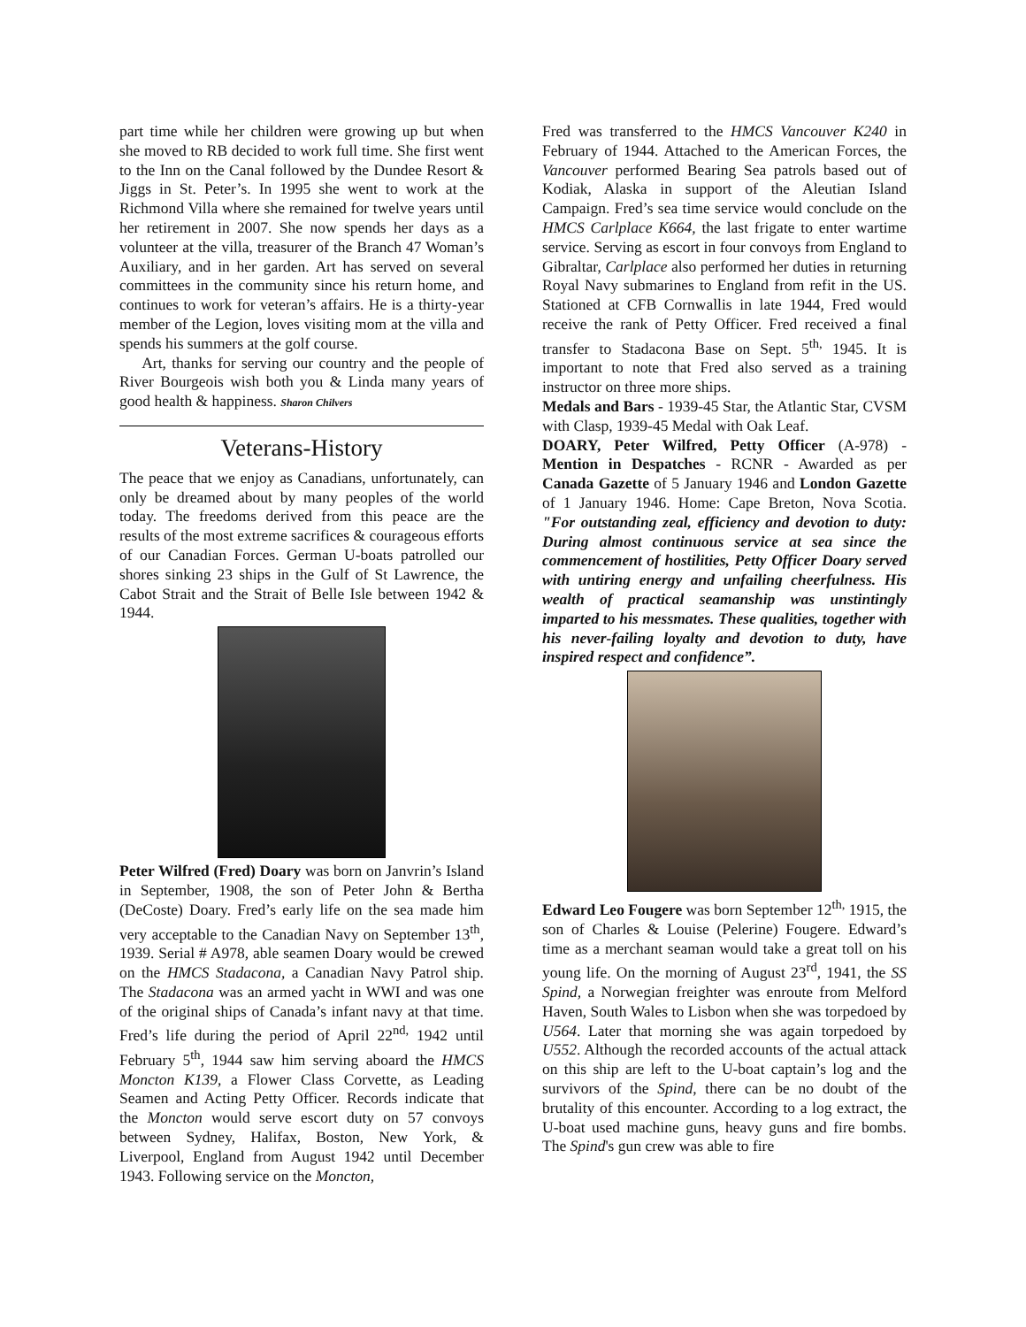part time while her children were growing up but when she moved to RB decided to work full time. She first went to the Inn on the Canal followed by the Dundee Resort & Jiggs in St. Peter’s. In 1995 she went to work at the Richmond Villa where she remained for twelve years until her retirement in 2007. She now spends her days as a volunteer at the villa, treasurer of the Branch 47 Woman’s Auxiliary, and in her garden. Art has served on several committees in the community since his return home, and continues to work for veteran’s affairs. He is a thirty-year member of the Legion, loves visiting mom at the villa and spends his summers at the golf course.
Art, thanks for serving our country and the people of River Bourgeois wish both you & Linda many years of good health & happiness. Sharon Chilvers
Veterans-History
The peace that we enjoy as Canadians, unfortunately, can only be dreamed about by many peoples of the world today. The freedoms derived from this peace are the results of the most extreme sacrifices & courageous efforts of our Canadian Forces. German U-boats patrolled our shores sinking 23 ships in the Gulf of St Lawrence, the Cabot Strait and the Strait of Belle Isle between 1942 & 1944.
Peter Wilfred (Fred) Doary was born on Janvrin’s Island in September, 1908, the son of Peter John & Bertha (DeCoste) Doary. Fred’s early life on the sea made him very acceptable to the Canadian Navy on September 13<sup>th</sup>, 1939. Serial # A978, able seamen Doary would be crewed on the HMCS Stadacona, a Canadian Navy Patrol ship. The Stadacona was an armed yacht in WWI and was one of the original ships of Canada’s infant navy at that time. Fred’s life during the period of April 22<sup>nd,</sup> 1942 until February 5<sup>th</sup>, 1944 saw him serving aboard the HMCS Moncton K139, a Flower Class Corvette, as Leading Seamen and Acting Petty Officer. Records indicate that the Moncton would serve escort duty on 57 convoys between Sydney, Halifax, Boston, New York, & Liverpool, England from August 1942 until December 1943. Following service on the Moncton,
Fred was transferred to the HMCS Vancouver K240 in February of 1944. Attached to the American Forces, the Vancouver performed Bearing Sea patrols based out of Kodiak, Alaska in support of the Aleutian Island Campaign. Fred’s sea time service would conclude on the HMCS Carlplace K664, the last frigate to enter wartime service. Serving as escort in four convoys from England to Gibraltar, Carlplace also performed her duties in returning Royal Navy submarines to England from refit in the US. Stationed at CFB Cornwallis in late 1944, Fred would receive the rank of Petty Officer. Fred received a final transfer to Stadacona Base on Sept. 5<sup>th,</sup> 1945. It is important to note that Fred also served as a training instructor on three more ships.
Medals and Bars - 1939-45 Star, the Atlantic Star, CVSM with Clasp, 1939-45 Medal with Oak Leaf.
DOARY, Peter Wilfred, Petty Officer (A-978) - Mention in Despatches - RCNR - Awarded as per Canada Gazette of 5 January 1946 and London Gazette of 1 January 1946. Home: Cape Breton, Nova Scotia. "For outstanding zeal, efficiency and devotion to duty: During almost continuous service at sea since the commencement of hostilities, Petty Officer Doary served with untiring energy and unfailing cheerfulness. His wealth of practical seamanship was unstintingly imparted to his messmates. These qualities, together with his never-failing loyalty and devotion to duty, have inspired respect and confidence”.
Edward Leo Fougere was born September 12<sup>th,</sup> 1915, the son of Charles & Louise (Pelerine) Fougere. Edward’s time as a merchant seaman would take a great toll on his young life. On the morning of August 23<sup>rd</sup>, 1941, the SS Spind, a Norwegian freighter was enroute from Melford Haven, South Wales to Lisbon when she was torpedoed by U564. Later that morning she was again torpedoed by U552. Although the recorded accounts of the actual attack on this ship are left to the U-boat captain’s log and the survivors of the Spind, there can be no doubt of the brutality of this encounter. According to a log extract, the U-boat used machine guns, heavy guns and fire bombs. The Spind's gun crew was able to fire